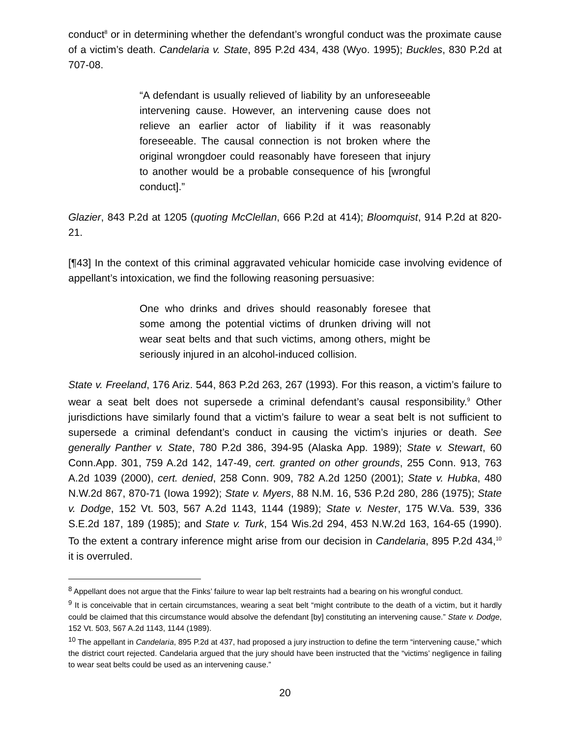conduct<sup>8</sup> or in determining whether the defendant’s wrongful conduct was the proximate cause of a victim’s death. Candelaria v. State, 895 P.2d 434, 438 (Wyo. 1995); Buckles, 830 P.2d at 707-08.
“A defendant is usually relieved of liability by an unforeseeable intervening cause. However, an intervening cause does not relieve an earlier actor of liability if it was reasonably foreseeable. The causal connection is not broken where the original wrongdoer could reasonably have foreseen that injury to another would be a probable consequence of his [wrongful conduct].”
Glazier, 843 P.2d at 1205 (quoting McClellan, 666 P.2d at 414); Bloomquist, 914 P.2d at 820-21.
[¶43] In the context of this criminal aggravated vehicular homicide case involving evidence of appellant’s intoxication, we find the following reasoning persuasive:
One who drinks and drives should reasonably foresee that some among the potential victims of drunken driving will not wear seat belts and that such victims, among others, might be seriously injured in an alcohol-induced collision.
State v. Freeland, 176 Ariz. 544, 863 P.2d 263, 267 (1993). For this reason, a victim’s failure to wear a seat belt does not supersede a criminal defendant’s causal responsibility.<sup>9</sup> Other jurisdictions have similarly found that a victim’s failure to wear a seat belt is not sufficient to supersede a criminal defendant’s conduct in causing the victim’s injuries or death. See generally Panther v. State, 780 P.2d 386, 394-95 (Alaska App. 1989); State v. Stewart, 60 Conn.App. 301, 759 A.2d 142, 147-49, cert. granted on other grounds, 255 Conn. 913, 763 A.2d 1039 (2000), cert. denied, 258 Conn. 909, 782 A.2d 1250 (2001); State v. Hubka, 480 N.W.2d 867, 870-71 (Iowa 1992); State v. Myers, 88 N.M. 16, 536 P.2d 280, 286 (1975); State v. Dodge, 152 Vt. 503, 567 A.2d 1143, 1144 (1989); State v. Nester, 175 W.Va. 539, 336 S.E.2d 187, 189 (1985); and State v. Turk, 154 Wis.2d 294, 453 N.W.2d 163, 164-65 (1990). To the extent a contrary inference might arise from our decision in Candelaria, 895 P.2d 434,<sup>10</sup> it is overruled.
<sup>8</sup> Appellant does not argue that the Finks’ failure to wear lap belt restraints had a bearing on his wrongful conduct.
<sup>9</sup> It is conceivable that in certain circumstances, wearing a seat belt “might contribute to the death of a victim, but it hardly could be claimed that this circumstance would absolve the defendant [by] constituting an intervening cause.” State v. Dodge, 152 Vt. 503, 567 A.2d 1143, 1144 (1989).
<sup>10</sup> The appellant in Candelaria, 895 P.2d at 437, had proposed a jury instruction to define the term “intervening cause,” which the district court rejected. Candelaria argued that the jury should have been instructed that the “victims’ negligence in failing to wear seat belts could be used as an intervening cause.”
20